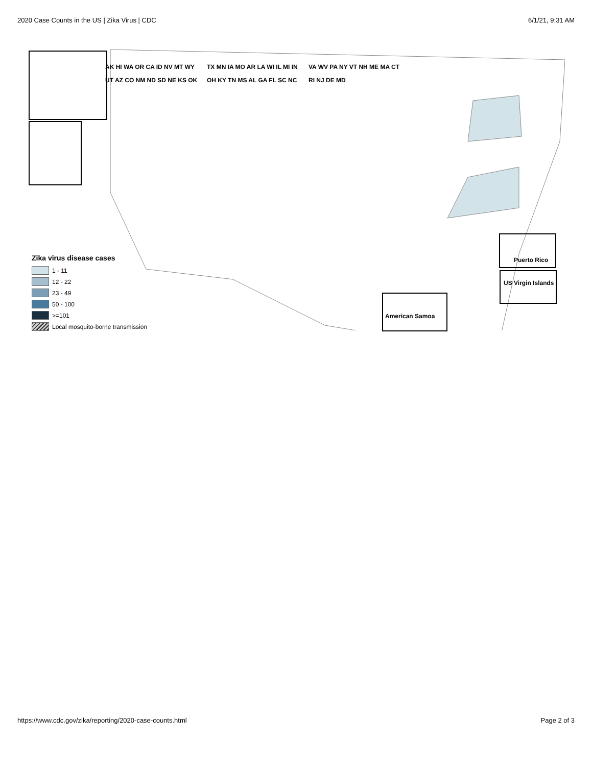2020 Case Counts in the US | Zika Virus | CDC 6/1/21, 9:31 AM
AK HI WA OR CA ID NV MT WY UT AZ CO NM ND SD NE KS OK TX MN IA MO AR LA WI IL MI IN OH KY TN MS AL GA FL SC NC VA WV PA NY VT NH ME MA CT RI NJ DE MD
American Samoa
Puerto Rico
US Virgin Islands
Zika virus disease cases
1 - 11
12 - 22
23 - 49
50 - 100
>=101
Local mosquito-borne transmission
https://www.cdc.gov/zika/reporting/2020-case-counts.html Page 2 of 3